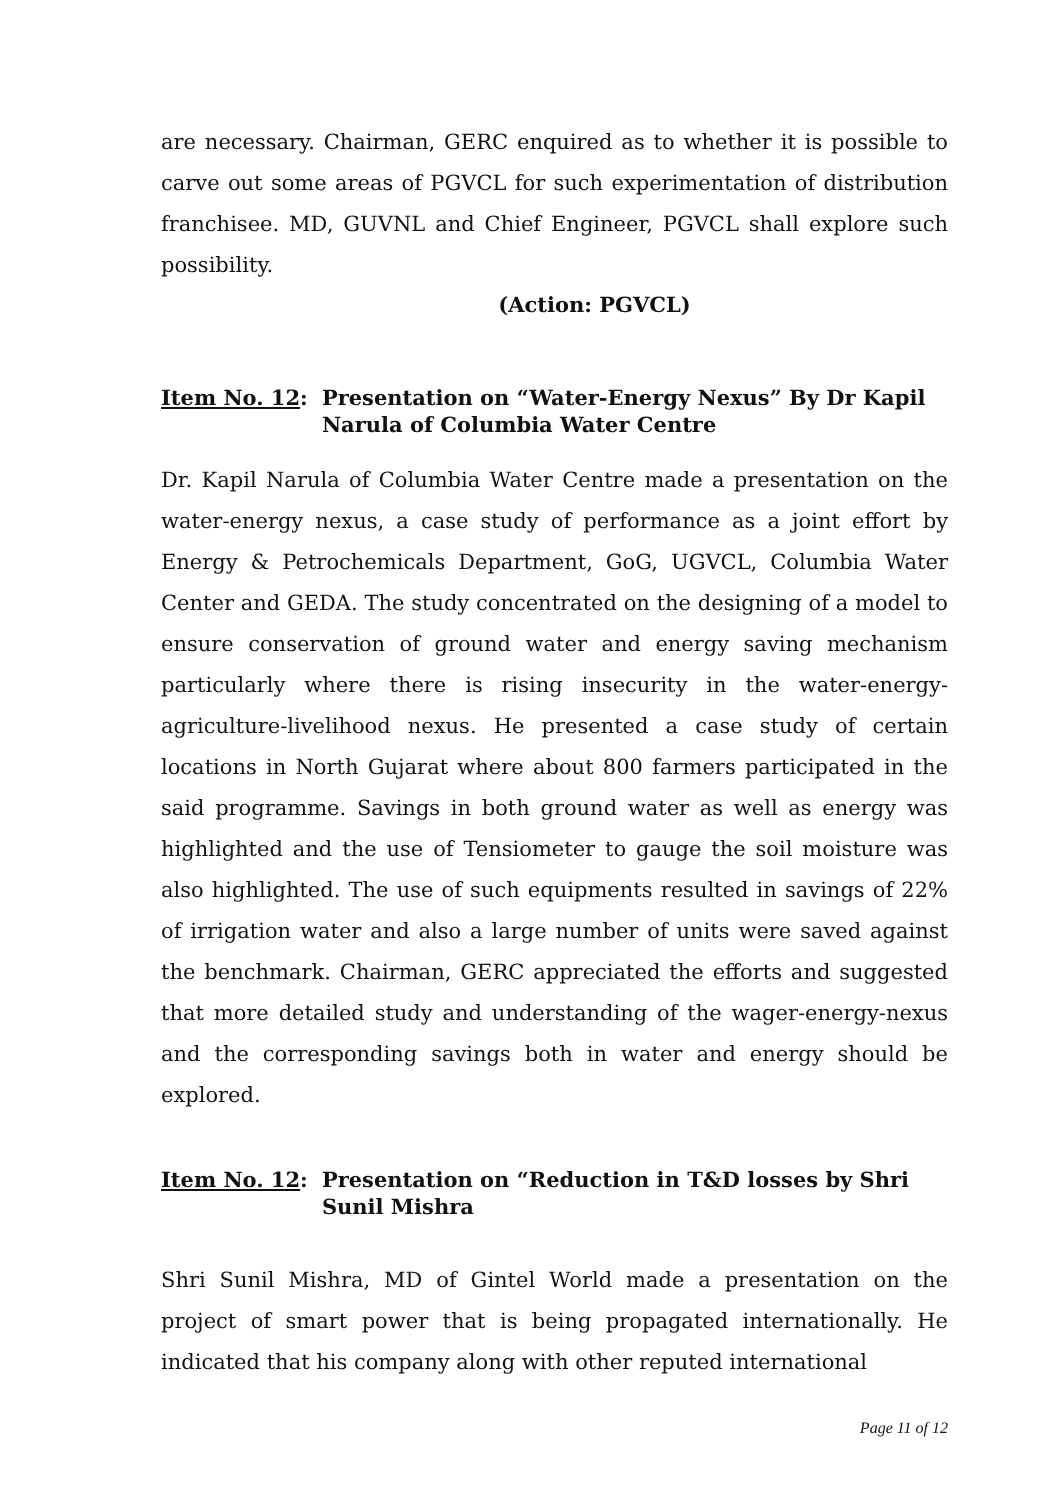are necessary. Chairman, GERC enquired as to whether it is possible to carve out some areas of PGVCL for such experimentation of distribution franchisee. MD, GUVNL and Chief Engineer, PGVCL shall explore such possibility.
(Action: PGVCL)
Item No. 12: Presentation on “Water-Energy Nexus” By Dr Kapil Narula of Columbia Water Centre
Dr. Kapil Narula of Columbia Water Centre made a presentation on the water-energy nexus, a case study of performance as a joint effort by Energy & Petrochemicals Department, GoG, UGVCL, Columbia Water Center and GEDA. The study concentrated on the designing of a model to ensure conservation of ground water and energy saving mechanism particularly where there is rising insecurity in the water-energy-agriculture-livelihood nexus. He presented a case study of certain locations in North Gujarat where about 800 farmers participated in the said programme. Savings in both ground water as well as energy was highlighted and the use of Tensiometer to gauge the soil moisture was also highlighted. The use of such equipments resulted in savings of 22% of irrigation water and also a large number of units were saved against the benchmark. Chairman, GERC appreciated the efforts and suggested that more detailed study and understanding of the wager-energy-nexus and the corresponding savings both in water and energy should be explored.
Item No. 12: Presentation on “Reduction in T&D losses by Shri Sunil Mishra
Shri Sunil Mishra, MD of Gintel World made a presentation on the project of smart power that is being propagated internationally. He indicated that his company along with other reputed international
Page 11 of 12